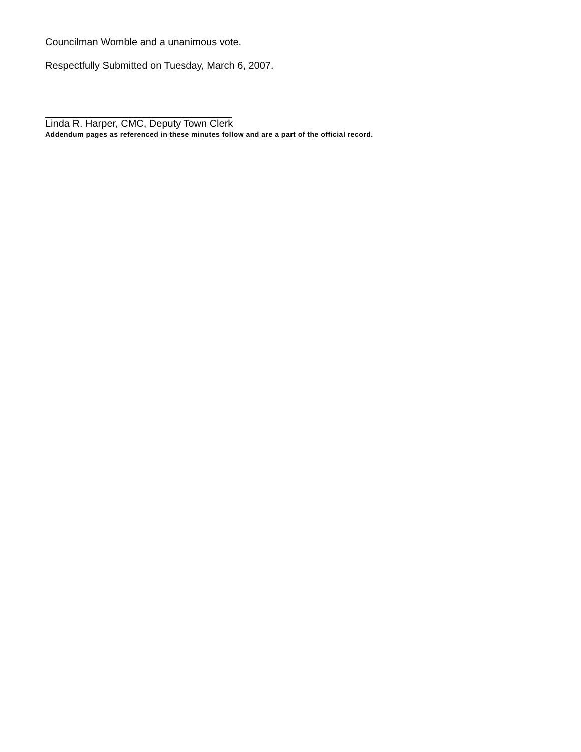Councilman Womble and a unanimous vote.
Respectfully Submitted on Tuesday, March 6, 2007.
Linda R. Harper, CMC, Deputy Town Clerk
Addendum pages as referenced in these minutes follow and are a part of the official record.